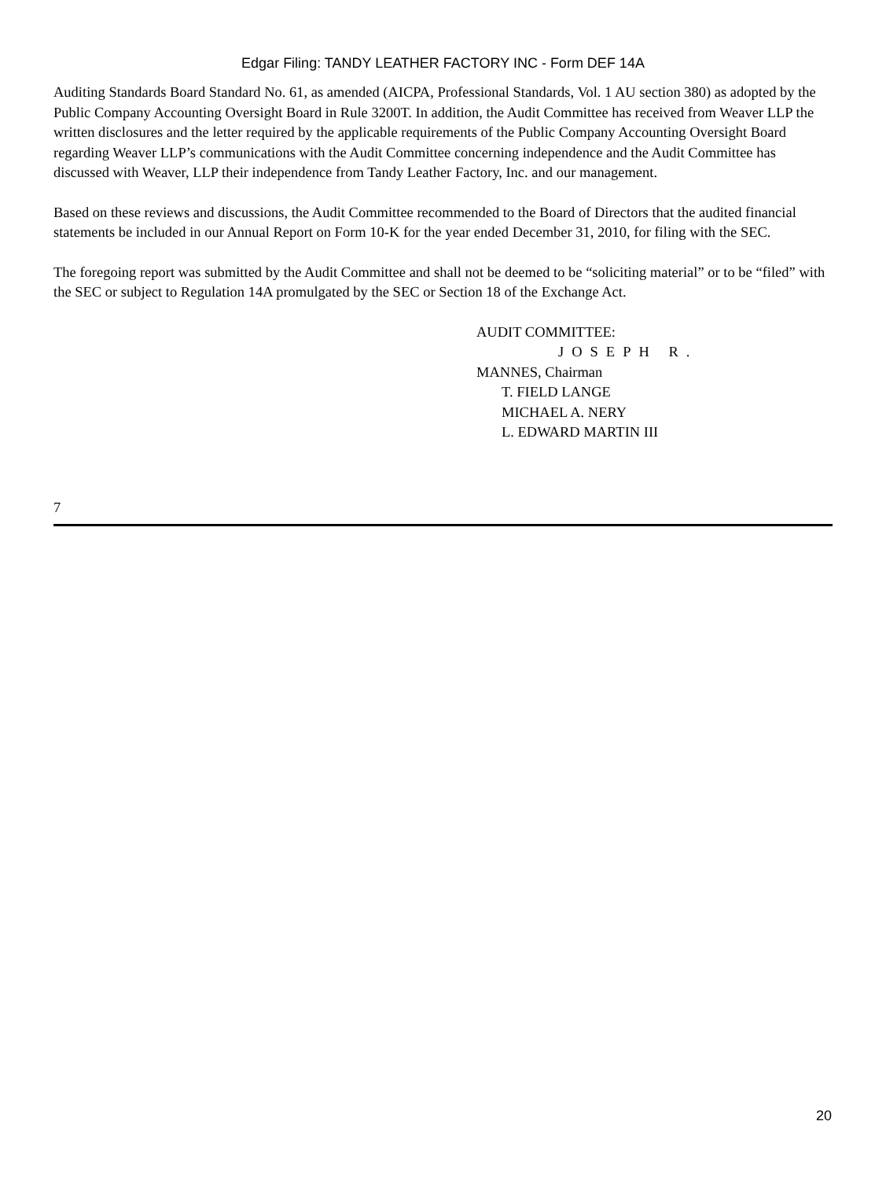Edgar Filing: TANDY LEATHER FACTORY INC - Form DEF 14A
Auditing Standards Board Standard No. 61, as amended (AICPA, Professional Standards, Vol. 1 AU section 380) as adopted by the Public Company Accounting Oversight Board in Rule 3200T. In addition, the Audit Committee has received from Weaver LLP the written disclosures and the letter required by the applicable requirements of the Public Company Accounting Oversight Board regarding Weaver LLP’s communications with the Audit Committee concerning independence and the Audit Committee has discussed with Weaver, LLP their independence from Tandy Leather Factory, Inc. and our management.
Based on these reviews and discussions, the Audit Committee recommended to the Board of Directors that the audited financial statements be included in our Annual Report on Form 10-K for the year ended December 31, 2010, for filing with the SEC.
The foregoing report was submitted by the Audit Committee and shall not be deemed to be “soliciting material” or to be “filed” with the SEC or subject to Regulation 14A promulgated by the SEC or Section 18 of the Exchange Act.
AUDIT COMMITTEE:
JOSEPH R.
MANNES, Chairman
T. FIELD LANGE
MICHAEL A. NERY
L. EDWARD MARTIN III
7
20